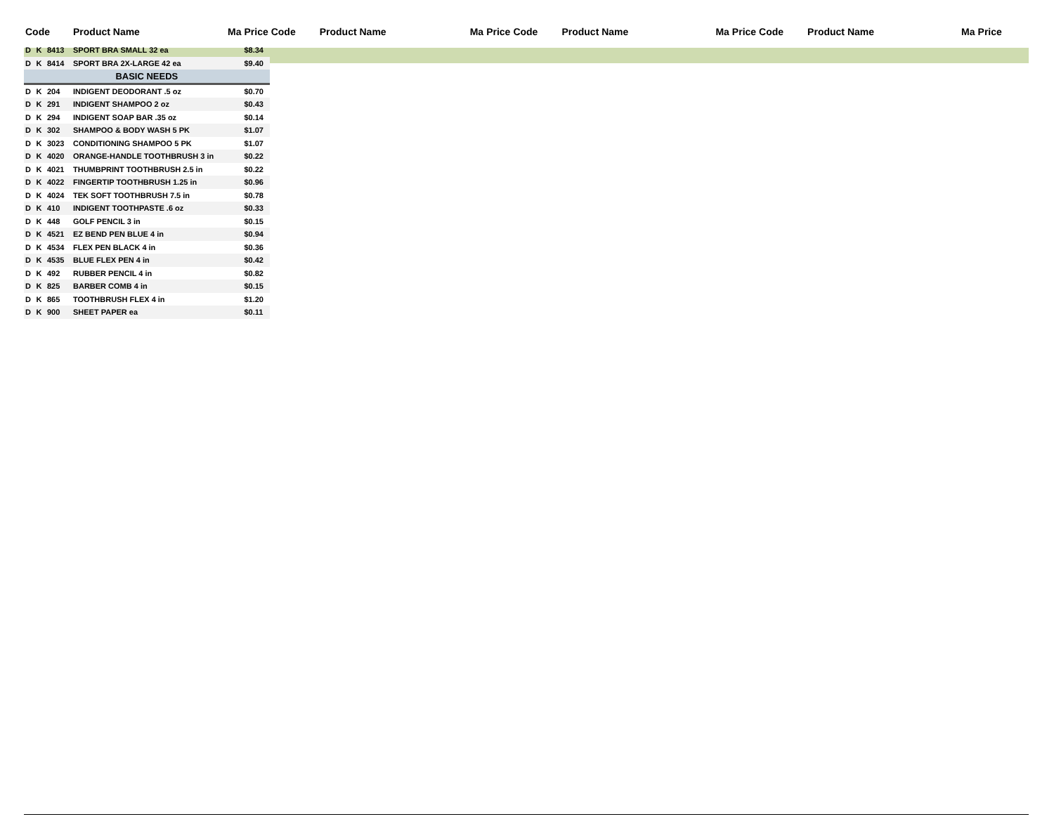| Code | | | Product Name | Ma | Price | Code | Product Name | Ma | Price | Code | Product Name | Ma | Price | Code | Product Name | Ma | Price |
| --- | --- | --- | --- | --- | --- | --- | --- | --- | --- | --- | --- | --- | --- | --- | --- | --- | --- |
| D | K | 8413 | SPORT BRA SMALL 32 ea | | $8.34 | | | | | | | | | | | | |
| D | K | 8414 | SPORT BRA 2X-LARGE 42 ea | | $9.40 | | | | | | | | | | | | |
| BASIC NEEDS | | | | | | | | | | | | | | | | | |
| D | K | 204 | INDIGENT DEODORANT .5 oz | | $0.70 | | | | | | | | | | | | |
| D | K | 291 | INDIGENT SHAMPOO 2 oz | | $0.43 | | | | | | | | | | | | |
| D | K | 294 | INDIGENT SOAP BAR .35 oz | | $0.14 | | | | | | | | | | | | |
| D | K | 302 | SHAMPOO & BODY WASH 5 PK | | $1.07 | | | | | | | | | | | | |
| D | K | 3023 | CONDITIONING SHAMPOO 5 PK | | $1.07 | | | | | | | | | | | | |
| D | K | 4020 | ORANGE-HANDLE TOOTHBRUSH 3 in | | $0.22 | | | | | | | | | | | | |
| D | K | 4021 | THUMBPRINT TOOTHBRUSH 2.5 in | | $0.22 | | | | | | | | | | | | |
| D | K | 4022 | FINGERTIP TOOTHBRUSH 1.25 in | | $0.96 | | | | | | | | | | | | |
| D | K | 4024 | TEK SOFT TOOTHBRUSH 7.5 in | | $0.78 | | | | | | | | | | | | |
| D | K | 410 | INDIGENT TOOTHPASTE .6 oz | | $0.33 | | | | | | | | | | | | |
| D | K | 448 | GOLF PENCIL 3 in | | $0.15 | | | | | | | | | | | | |
| D | K | 4521 | EZ BEND PEN BLUE 4 in | | $0.94 | | | | | | | | | | | | |
| D | K | 4534 | FLEX PEN BLACK 4 in | | $0.36 | | | | | | | | | | | | |
| D | K | 4535 | BLUE FLEX PEN 4 in | | $0.42 | | | | | | | | | | | | |
| D | K | 492 | RUBBER PENCIL 4 in | | $0.82 | | | | | | | | | | | | |
| D | K | 825 | BARBER COMB 4 in | | $0.15 | | | | | | | | | | | | |
| D | K | 865 | TOOTHBRUSH FLEX 4 in | | $1.20 | | | | | | | | | | | | |
| D | K | 900 | SHEET PAPER ea | | $0.11 | | | | | | | | | | | | |